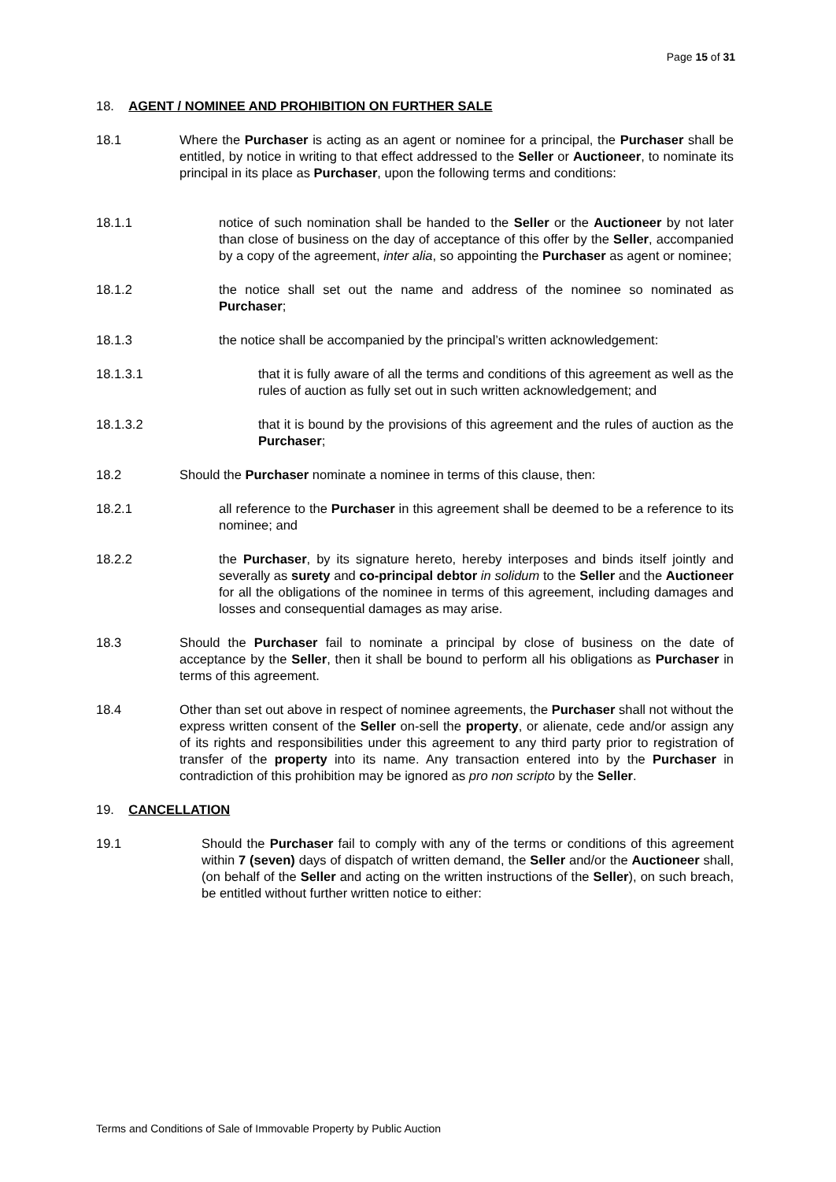Page 15 of 31
18. AGENT / NOMINEE AND PROHIBITION ON FURTHER SALE
18.1 Where the Purchaser is acting as an agent or nominee for a principal, the Purchaser shall be entitled, by notice in writing to that effect addressed to the Seller or Auctioneer, to nominate its principal in its place as Purchaser, upon the following terms and conditions:
18.1.1 notice of such nomination shall be handed to the Seller or the Auctioneer by not later than close of business on the day of acceptance of this offer by the Seller, accompanied by a copy of the agreement, inter alia, so appointing the Purchaser as agent or nominee;
18.1.2 the notice shall set out the name and address of the nominee so nominated as Purchaser;
18.1.3 the notice shall be accompanied by the principal’s written acknowledgement:
18.1.3.1 that it is fully aware of all the terms and conditions of this agreement as well as the rules of auction as fully set out in such written acknowledgement; and
18.1.3.2 that it is bound by the provisions of this agreement and the rules of auction as the Purchaser;
18.2 Should the Purchaser nominate a nominee in terms of this clause, then:
18.2.1 all reference to the Purchaser in this agreement shall be deemed to be a reference to its nominee; and
18.2.2 the Purchaser, by its signature hereto, hereby interposes and binds itself jointly and severally as surety and co-principal debtor in solidum to the Seller and the Auctioneer for all the obligations of the nominee in terms of this agreement, including damages and losses and consequential damages as may arise.
18.3 Should the Purchaser fail to nominate a principal by close of business on the date of acceptance by the Seller, then it shall be bound to perform all his obligations as Purchaser in terms of this agreement.
18.4 Other than set out above in respect of nominee agreements, the Purchaser shall not without the express written consent of the Seller on-sell the property, or alienate, cede and/or assign any of its rights and responsibilities under this agreement to any third party prior to registration of transfer of the property into its name. Any transaction entered into by the Purchaser in contradiction of this prohibition may be ignored as pro non scripto by the Seller.
19. CANCELLATION
19.1 Should the Purchaser fail to comply with any of the terms or conditions of this agreement within 7 (seven) days of dispatch of written demand, the Seller and/or the Auctioneer shall, (on behalf of the Seller and acting on the written instructions of the Seller), on such breach, be entitled without further written notice to either:
Terms and Conditions of Sale of Immovable Property by Public Auction